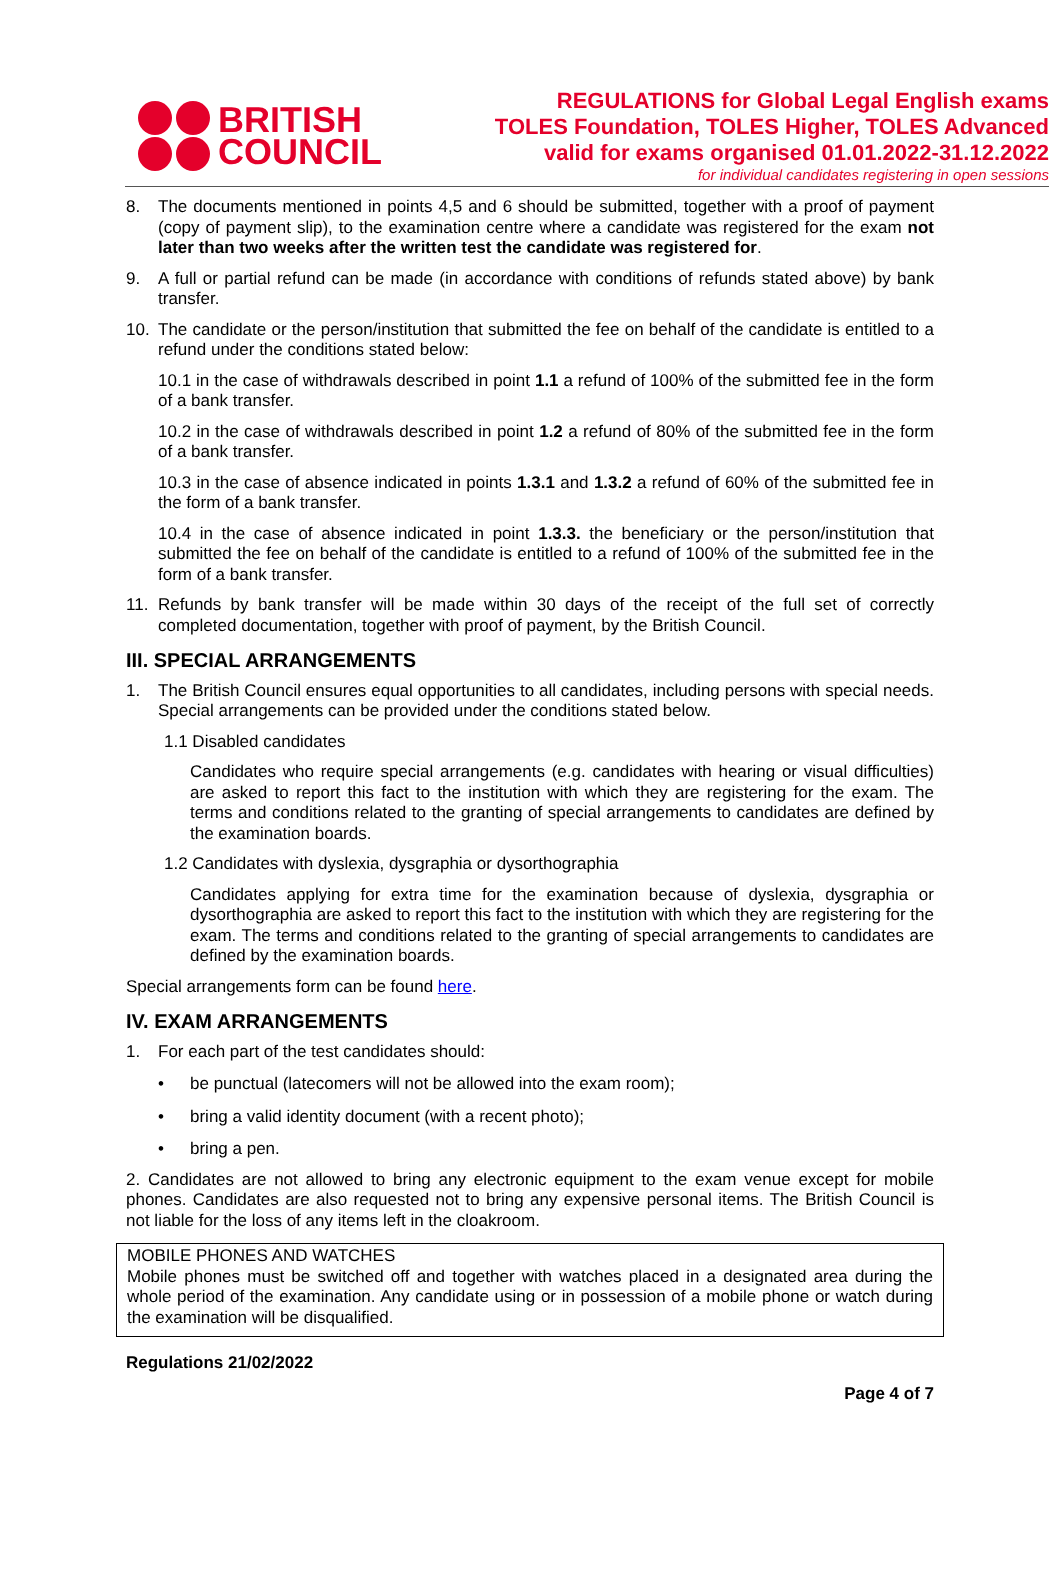BRITISH
COUNCIL
REGULATIONS for Global Legal English exams
TOLES Foundation, TOLES Higher, TOLES Advanced
valid for exams organised 01.01.2022-31.12.2022
for individual candidates registering in open sessions
8. The documents mentioned in points 4,5 and 6 should be submitted, together with a proof of payment (copy of payment slip), to the examination centre where a candidate was registered for the exam not later than two weeks after the written test the candidate was registered for.
9. A full or partial refund can be made (in accordance with conditions of refunds stated above) by bank transfer.
10. The candidate or the person/institution that submitted the fee on behalf of the candidate is entitled to a refund under the conditions stated below:
10.1 in the case of withdrawals described in point 1.1 a refund of 100% of the submitted fee in the form of a bank transfer.
10.2 in the case of withdrawals described in point 1.2 a refund of 80% of the submitted fee in the form of a bank transfer.
10.3 in the case of absence indicated in points 1.3.1 and 1.3.2 a refund of 60% of the submitted fee in the form of a bank transfer.
10.4 in the case of absence indicated in point 1.3.3. the beneficiary or the person/institution that submitted the fee on behalf of the candidate is entitled to a refund of 100% of the submitted fee in the form of a bank transfer.
11. Refunds by bank transfer will be made within 30 days of the receipt of the full set of correctly completed documentation, together with proof of payment, by the British Council.
III. SPECIAL ARRANGEMENTS
1. The British Council ensures equal opportunities to all candidates, including persons with special needs. Special arrangements can be provided under the conditions stated below.
1.1 Disabled candidates
Candidates who require special arrangements (e.g. candidates with hearing or visual difficulties) are asked to report this fact to the institution with which they are registering for the exam. The terms and conditions related to the granting of special arrangements to candidates are defined by the examination boards.
1.2 Candidates with dyslexia, dysgraphia or dysorthographia
Candidates applying for extra time for the examination because of dyslexia, dysgraphia or dysorthographia are asked to report this fact to the institution with which they are registering for the exam. The terms and conditions related to the granting of special arrangements to candidates are defined by the examination boards.
Special arrangements form can be found here.
IV. EXAM ARRANGEMENTS
1. For each part of the test candidates should:
• be punctual (latecomers will not be allowed into the exam room);
• bring a valid identity document (with a recent photo);
• bring a pen.
2. Candidates are not allowed to bring any electronic equipment to the exam venue except for mobile phones. Candidates are also requested not to bring any expensive personal items. The British Council is not liable for the loss of any items left in the cloakroom.
MOBILE PHONES AND WATCHES
Mobile phones must be switched off and together with watches placed in a designated area during the whole period of the examination. Any candidate using or in possession of a mobile phone or watch during the examination will be disqualified.
Regulations 21/02/2022
Page 4 of 7